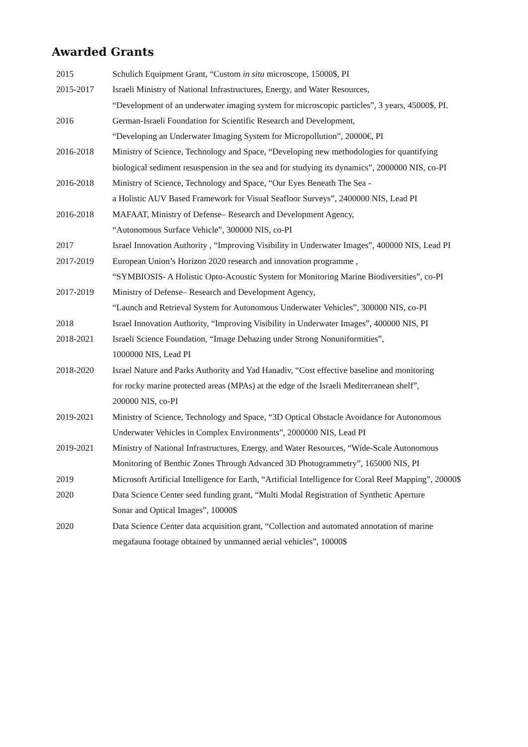Awarded Grants
| 2015 | Schulich Equipment Grant, “Custom in situ microscope, 15000$, PI |
| 2015-2017 | Israeli Ministry of National Infrastructures, Energy, and Water Resources, “Development of an underwater imaging system for microscopic particles”, 3 years, 45000$, PI. |
| 2016 | German-Israeli Foundation for Scientific Research and Development, “Developing an Underwater Imaging System for Micropollution”, 20000€, PI |
| 2016-2018 | Ministry of Science, Technology and Space, “Developing new methodologies for quantifying biological sediment resuspension in the sea and for studying its dynamics”, 2000000 NIS, co-PI |
| 2016-2018 | Ministry of Science, Technology and Space, “Our Eyes Beneath The Sea - a Holistic AUV Based Framework for Visual Seafloor Surveys”, 2400000 NIS, Lead PI |
| 2016-2018 | MAFAAT, Ministry of Defense– Research and Development Agency, “Autonomous Surface Vehicle”, 300000 NIS, co-PI |
| 2017 | Israel Innovation Authority , “Improving Visibility in Underwater Images”, 400000 NIS, Lead PI |
| 2017-2019 | European Union’s Horizon 2020 research and innovation programme , “SYMBIOSIS- A Holistic Opto-Acoustic System for Monitoring Marine Biodiversities”, co-PI |
| 2017-2019 | Ministry of Defense– Research and Development Agency, “Launch and Retrieval System for Autonomous Underwater Vehicles”, 300000 NIS, co-PI |
| 2018 | Israel Innovation Authority, “Improving Visibility in Underwater Images”, 400000 NIS, PI |
| 2018-2021 | Israeli Science Foundation, “Image Dehazing under Strong Nonuniformities”, 1000000 NIS, Lead PI |
| 2018-2020 | Israel Nature and Parks Authority and Yad Hanadiv, “Cost effective baseline and monitoring for rocky marine protected areas (MPAs) at the edge of the Israeli Mediterranean shelf”, 200000 NIS, co-PI |
| 2019-2021 | Ministry of Science, Technology and Space, “3D Optical Obstacle Avoidance for Autonomous Underwater Vehicles in Complex Environments”, 2000000 NIS, Lead PI |
| 2019-2021 | Ministry of National Infrastructures, Energy, and Water Resources, “Wide-Scale Autonomous Monitoring of Benthic Zones Through Advanced 3D Photogrammetry”, 165000 NIS, PI |
| 2019 | Microsoft Artificial Intelligence for Earth, “Artificial Intelligence for Coral Reef Mapping”, 20000$ |
| 2020 | Data Science Center seed funding grant, “Multi Modal Registration of Synthetic Aperture Sonar and Optical Images”, 10000$ |
| 2020 | Data Science Center data acquisition grant, “Collection and automated annotation of marine megafauna footage obtained by unmanned aerial vehicles”, 10000$ |